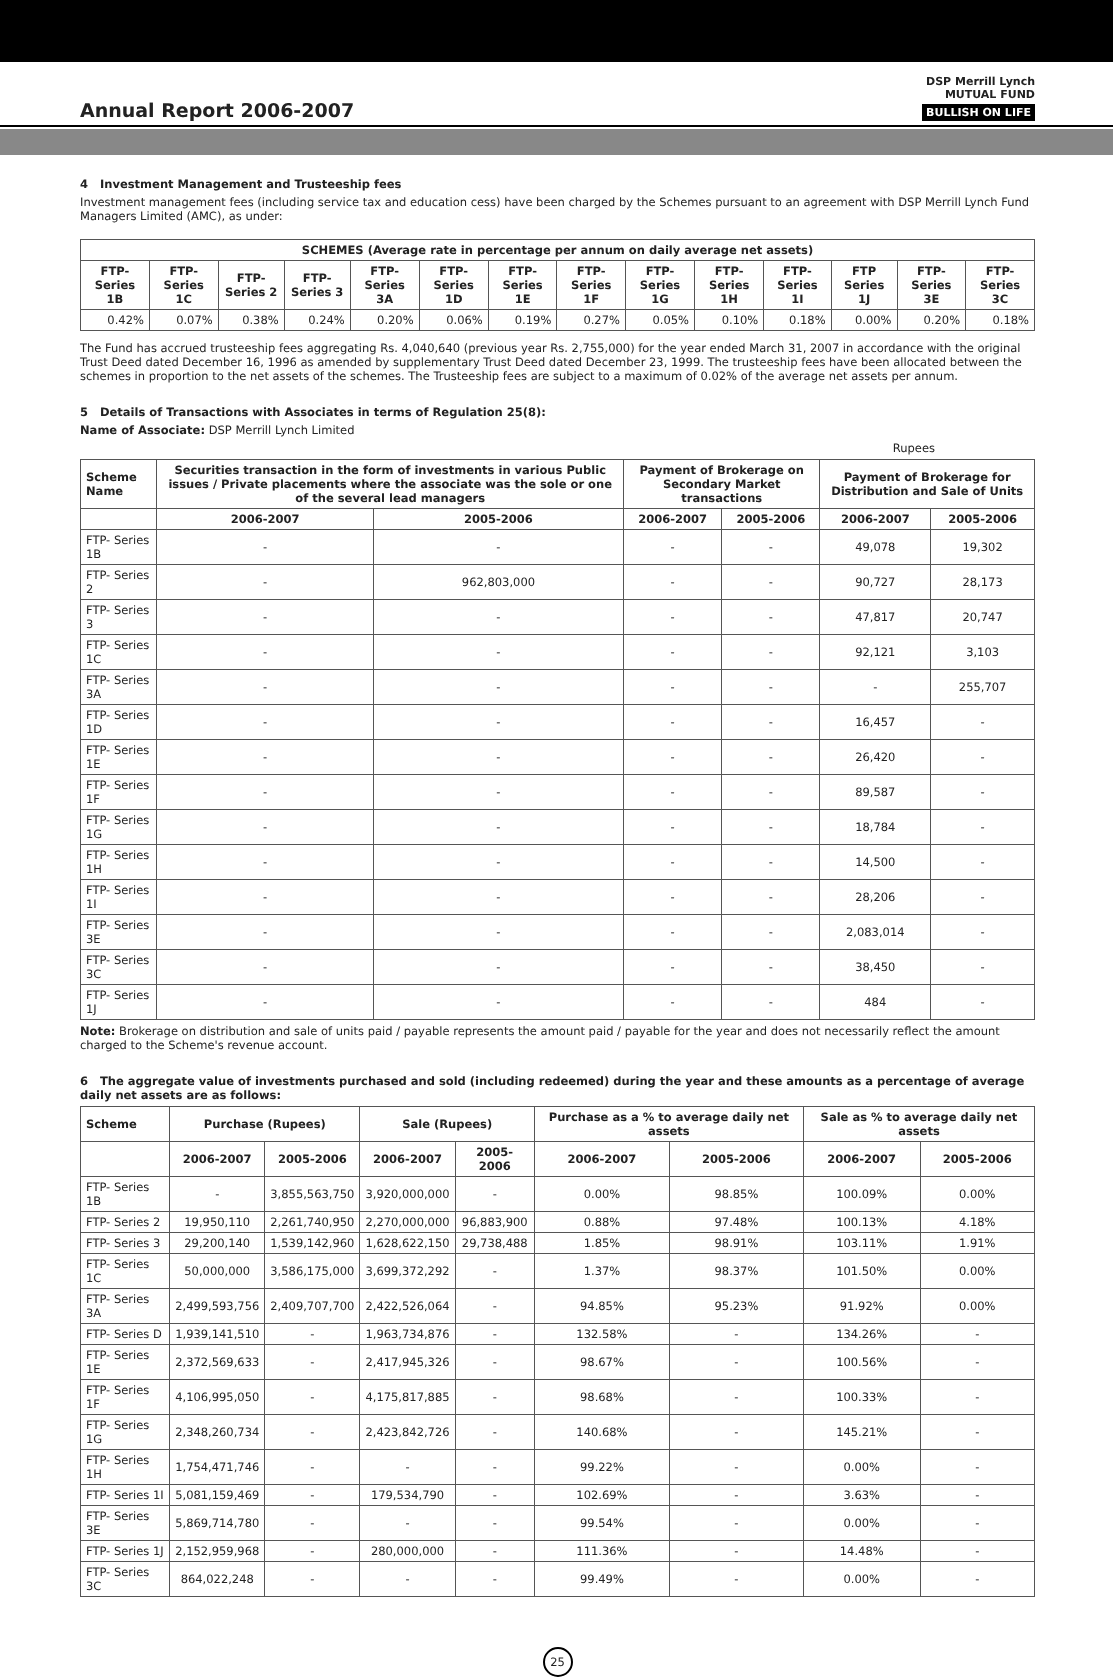Annual Report 2006-2007
DSP Merrill Lynch
MUTUAL FUND
BULLISH ON LIFE
4 Investment Management and Trusteeship fees
Investment management fees (including service tax and education cess) have been charged by the Schemes pursuant to an agreement with DSP Merrill Lynch Fund Managers Limited (AMC), as under:
| SCHEMES (Average rate in percentage per annum on daily average net assets) | | | | | | | | | | | | | |
| --- | --- | --- | --- | --- | --- | --- | --- | --- | --- | --- | --- | --- | --- |
| FTP- Series 1B | FTP- Series 1C | FTP- Series 2 | FTP- Series 3 | FTP- Series 3A | FTP- Series 1D | FTP- Series 1E | FTP- Series 1F | FTP- Series 1G | FTP- Series 1H | FTP- Series 1I | FTP Series 1J | FTP- Series 3E | FTP- Series 3C |
| 0.42% | 0.07% | 0.38% | 0.24% | 0.20% | 0.06% | 0.19% | 0.27% | 0.05% | 0.10% | 0.18% | 0.00% | 0.20% | 0.18% |
The Fund has accrued trusteeship fees aggregating Rs. 4,040,640 (previous year Rs. 2,755,000) for the year ended March 31, 2007 in accordance with the original Trust Deed dated December 16, 1996 as amended by supplementary Trust Deed dated December 23, 1999. The trusteeship fees have been allocated between the schemes in proportion to the net assets of the schemes. The Trusteeship fees are subject to a maximum of 0.02% of the average net assets per annum.
5 Details of Transactions with Associates in terms of Regulation 25(8):
Name of Associate: DSP Merrill Lynch Limited
Rupees
| Scheme Name | Securities transaction in the form of investments in various Public issues / Private placements where the associate was the sole or one of the several lead managers | | Payment of Brokerage on Secondary Market transactions | | Payment of Brokerage for Distribution and Sale of Units | |
| --- | --- | --- | --- | --- | --- | --- |
| | 2006-2007 | 2005-2006 | 2006-2007 | 2005-2006 | 2006-2007 | 2005-2006 |
| FTP- Series 1B | - | - | - | - | 49,078 | 19,302 |
| FTP- Series 2 | - | 962,803,000 | - | - | 90,727 | 28,173 |
| FTP- Series 3 | - | - | - | - | 47,817 | 20,747 |
| FTP- Series 1C | - | - | - | - | 92,121 | 3,103 |
| FTP- Series 3A | - | - | - | - | - | 255,707 |
| FTP- Series 1D | - | - | - | - | 16,457 | - |
| FTP- Series 1E | - | - | - | - | 26,420 | - |
| FTP- Series 1F | - | - | - | - | 89,587 | - |
| FTP- Series 1G | - | - | - | - | 18,784 | - |
| FTP- Series 1H | - | - | - | - | 14,500 | - |
| FTP- Series 1I | - | - | - | - | 28,206 | - |
| FTP- Series 3E | - | - | - | - | 2,083,014 | - |
| FTP- Series 3C | - | - | - | - | 38,450 | - |
| FTP- Series 1J | - | - | - | - | 484 | - |
Note: Brokerage on distribution and sale of units paid / payable represents the amount paid / payable for the year and does not necessarily reflect the amount charged to the Scheme's revenue account.
6 The aggregate value of investments purchased and sold (including redeemed) during the year and these amounts as a percentage of average daily net assets are as follows:
| Scheme | Purchase (Rupees) | | Sale (Rupees) | | Purchase as a % to average daily net assets | | Sale as % to average daily net assets | |
| --- | --- | --- | --- | --- | --- | --- | --- | --- |
| | 2006-2007 | 2005-2006 | 2006-2007 | 2005-2006 | 2006-2007 | 2005-2006 | 2006-2007 | 2005-2006 |
| FTP- Series 1B | - | 3,855,563,750 | 3,920,000,000 | - | 0.00% | 98.85% | 100.09% | 0.00% |
| FTP- Series 2 | 19,950,110 | 2,261,740,950 | 2,270,000,000 | 96,883,900 | 0.88% | 97.48% | 100.13% | 4.18% |
| FTP- Series 3 | 29,200,140 | 1,539,142,960 | 1,628,622,150 | 29,738,488 | 1.85% | 98.91% | 103.11% | 1.91% |
| FTP- Series 1C | 50,000,000 | 3,586,175,000 | 3,699,372,292 | - | 1.37% | 98.37% | 101.50% | 0.00% |
| FTP- Series 3A | 2,499,593,756 | 2,409,707,700 | 2,422,526,064 | - | 94.85% | 95.23% | 91.92% | 0.00% |
| FTP- Series D | 1,939,141,510 | - | 1,963,734,876 | - | 132.58% | - | 134.26% | - |
| FTP- Series 1E | 2,372,569,633 | - | 2,417,945,326 | - | 98.67% | - | 100.56% | - |
| FTP- Series 1F | 4,106,995,050 | - | 4,175,817,885 | - | 98.68% | - | 100.33% | - |
| FTP- Series 1G | 2,348,260,734 | - | 2,423,842,726 | - | 140.68% | - | 145.21% | - |
| FTP- Series 1H | 1,754,471,746 | - | - | - | 99.22% | - | 0.00% | - |
| FTP- Series 1I | 5,081,159,469 | - | 179,534,790 | - | 102.69% | - | 3.63% | - |
| FTP- Series 3E | 5,869,714,780 | - | - | - | 99.54% | - | 0.00% | - |
| FTP- Series 1J | 2,152,959,968 | - | 280,000,000 | - | 111.36% | - | 14.48% | - |
| FTP- Series 3C | 864,022,248 | - | - | - | 99.49% | - | 0.00% | - |
25